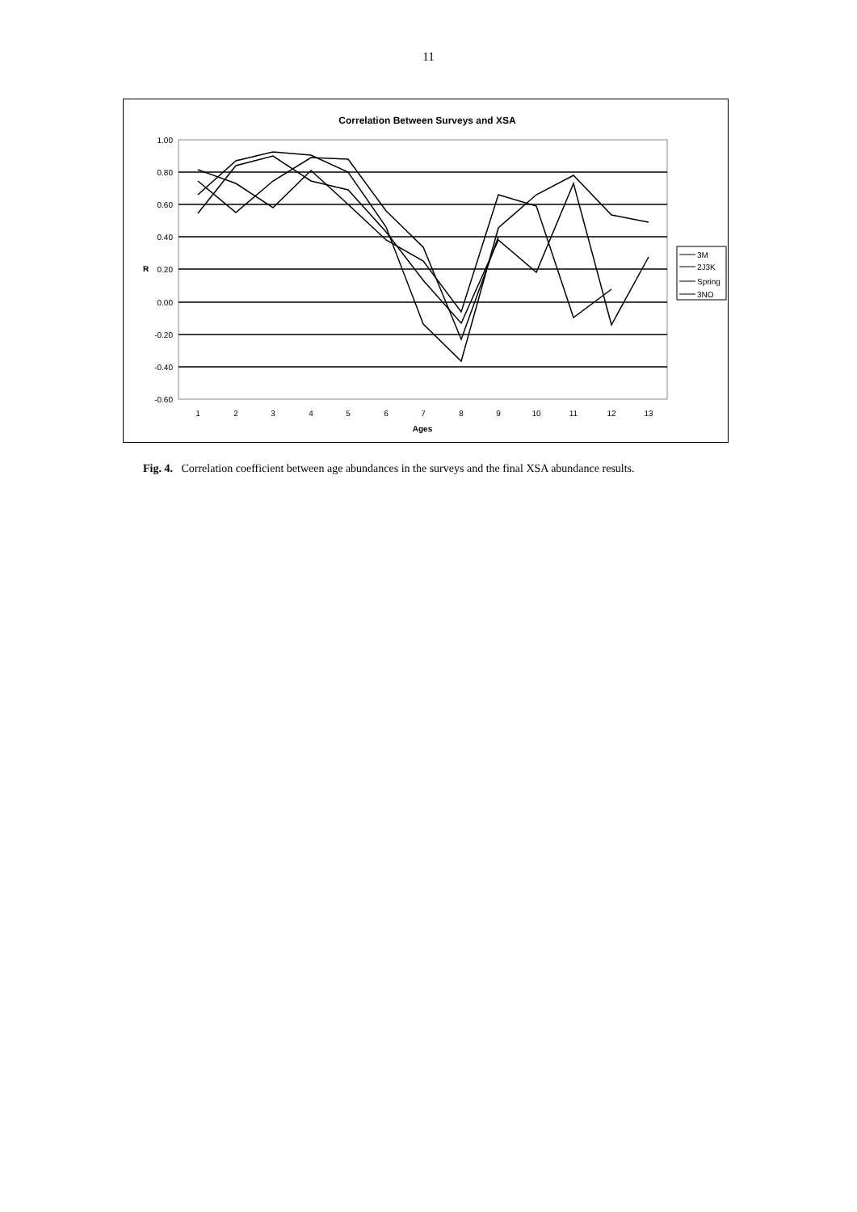11
Correlation Between Surveys and XSA
1.00
0.80
0.60
0.40
0.20
0.00
-0.20
-0.40
-0.60
1
2
3
4
5
6
7
8
9
10
11
12
13
Ages
R
3M
2J3K
Spring
3NO
Fig. 4. Correlation coefficient between age abundances in the surveys and the final XSA abundance results.